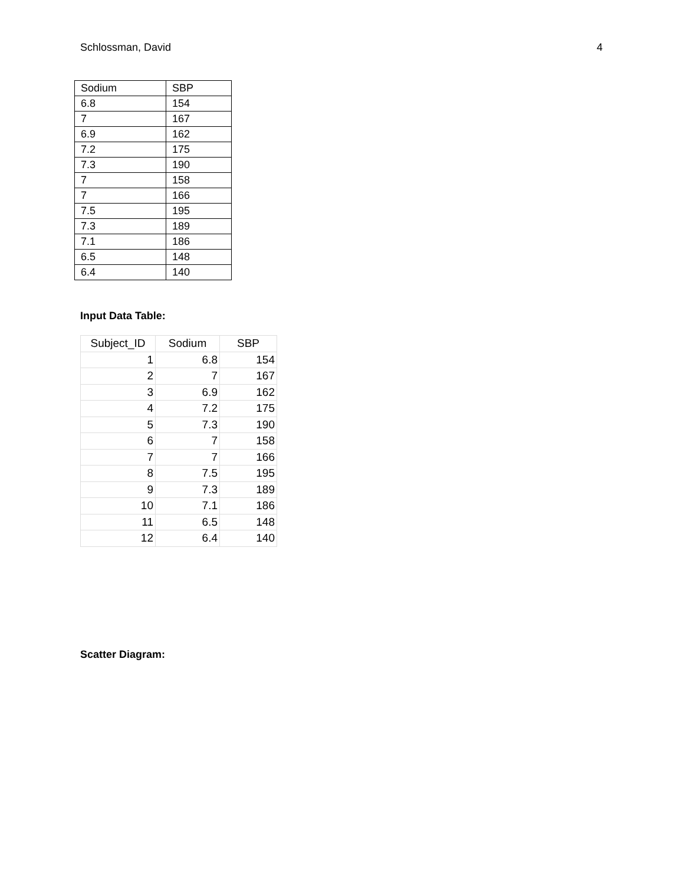Schlossman, David 4
| Sodium | SBP |
| 6.8 | 154 |
| 7 | 167 |
| 6.9 | 162 |
| 7.2 | 175 |
| 7.3 | 190 |
| 7 | 158 |
| 7 | 166 |
| 7.5 | 195 |
| 7.3 | 189 |
| 7.1 | 186 |
| 6.5 | 148 |
| 6.4 | 140 |
Input Data Table:
| Subject_ID | Sodium | SBP |
| --- | --- | --- |
| 1 | 6.8 | 154 |
| 2 | 7 | 167 |
| 3 | 6.9 | 162 |
| 4 | 7.2 | 175 |
| 5 | 7.3 | 190 |
| 6 | 7 | 158 |
| 7 | 7 | 166 |
| 8 | 7.5 | 195 |
| 9 | 7.3 | 189 |
| 10 | 7.1 | 186 |
| 11 | 6.5 | 148 |
| 12 | 6.4 | 140 |
Scatter Diagram: